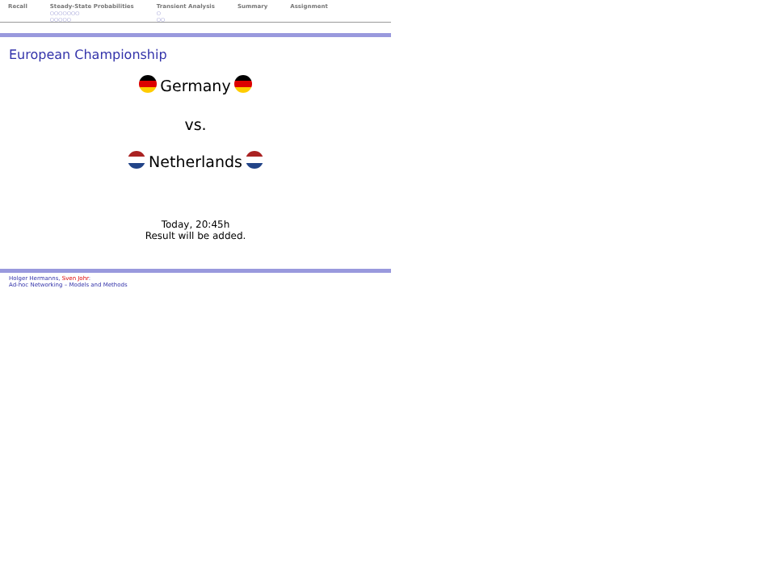Recall Steady-State Probabilities
○○○○○○○
○○○○○
Transient Analysis
○
○○
Summary Assignment
European Championship
Germany
vs.
Netherlands
Today, 20:45h
Result will be added.
Holger Hermanns, Sven Johr:
Ad-hoc Networking – Models and Methods